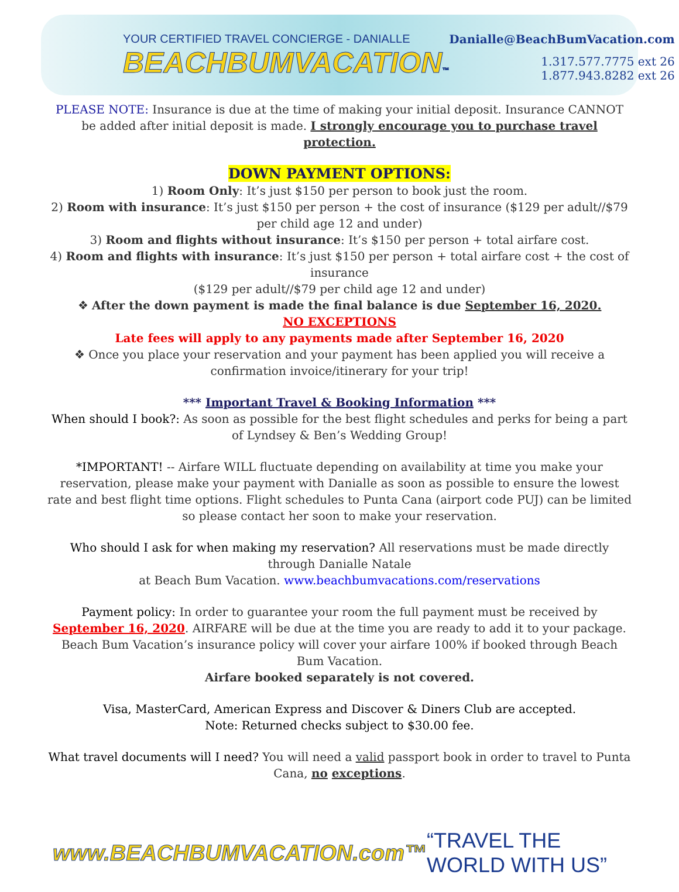YOUR CERTIFIED TRAVEL CONCIERGE - DANIALLE
BEACHBUMVACATION™
Danialle@BeachBumVacation.com
1.317.577.7775 ext 26
1.877.943.8282 ext 26
PLEASE NOTE: Insurance is due at the time of making your initial deposit. Insurance CANNOT be added after initial deposit is made. I strongly encourage you to purchase travel protection.
DOWN PAYMENT OPTIONS:
1) Room Only: It’s just $150 per person to book just the room.
2) Room with insurance: It’s just $150 per person + the cost of insurance ($129 per adult//$79 per child age 12 and under)
3) Room and flights without insurance: It’s $150 per person + total airfare cost.
4) Room and flights with insurance: It’s just $150 per person + total airfare cost + the cost of insurance
($129 per adult//$79 per child age 12 and under)
❖ After the down payment is made the final balance is due September 16, 2020.
NO EXCEPTIONS
Late fees will apply to any payments made after September 16, 2020
❖ Once you place your reservation and your payment has been applied you will receive a confirmation invoice/itinerary for your trip!
*** Important Travel & Booking Information ***
When should I book?: As soon as possible for the best flight schedules and perks for being a part of Lyndsey & Ben’s Wedding Group!
*IMPORTANT! -- Airfare WILL fluctuate depending on availability at time you make your reservation, please make your payment with Danialle as soon as possible to ensure the lowest rate and best flight time options. Flight schedules to Punta Cana (airport code PUJ) can be limited so please contact her soon to make your reservation.
Who should I ask for when making my reservation? All reservations must be made directly through Danialle Natale
at Beach Bum Vacation. www.beachbumvacations.com/reservations
Payment policy: In order to guarantee your room the full payment must be received by September 16, 2020. AIRFARE will be due at the time you are ready to add it to your package. Beach Bum Vacation’s insurance policy will cover your airfare 100% if booked through Beach Bum Vacation.
Airfare booked separately is not covered.
Visa, MasterCard, American Express and Discover & Diners Club are accepted.
Note: Returned checks subject to $30.00 fee.
What travel documents will I need? You will need a valid passport book in order to travel to Punta Cana, no exceptions.
www.BEACHBUMVACATION.com™ “TRAVEL THE WORLD WITH US”